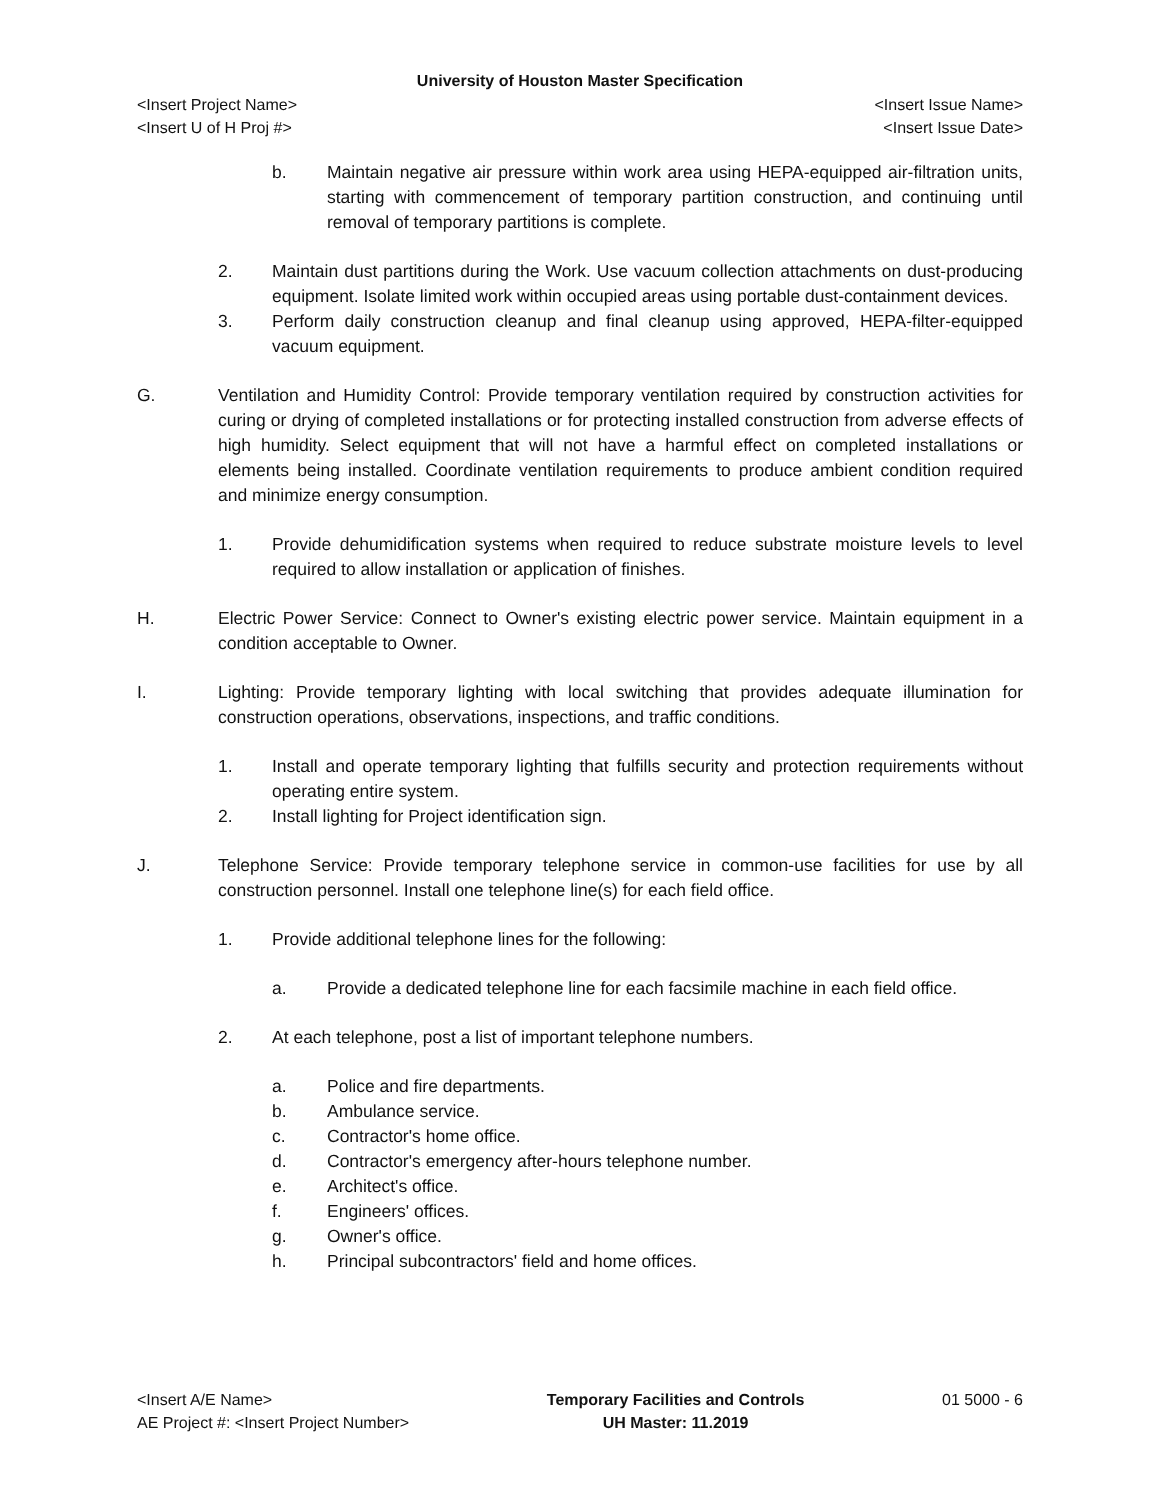University of Houston Master Specification
<Insert Project Name> <Insert Issue Name>
<Insert U of H Proj #> <Insert Issue Date>
b. Maintain negative air pressure within work area using HEPA-equipped air-filtration units, starting with commencement of temporary partition construction, and continuing until removal of temporary partitions is complete.
2. Maintain dust partitions during the Work. Use vacuum collection attachments on dust-producing equipment. Isolate limited work within occupied areas using portable dust-containment devices.
3. Perform daily construction cleanup and final cleanup using approved, HEPA-filter-equipped vacuum equipment.
G. Ventilation and Humidity Control: Provide temporary ventilation required by construction activities for curing or drying of completed installations or for protecting installed construction from adverse effects of high humidity. Select equipment that will not have a harmful effect on completed installations or elements being installed. Coordinate ventilation requirements to produce ambient condition required and minimize energy consumption.
1. Provide dehumidification systems when required to reduce substrate moisture levels to level required to allow installation or application of finishes.
H. Electric Power Service: Connect to Owner's existing electric power service. Maintain equipment in a condition acceptable to Owner.
I. Lighting: Provide temporary lighting with local switching that provides adequate illumination for construction operations, observations, inspections, and traffic conditions.
1. Install and operate temporary lighting that fulfills security and protection requirements without operating entire system.
2. Install lighting for Project identification sign.
J. Telephone Service: Provide temporary telephone service in common-use facilities for use by all construction personnel. Install one telephone line(s) for each field office.
1. Provide additional telephone lines for the following:
a. Provide a dedicated telephone line for each facsimile machine in each field office.
2. At each telephone, post a list of important telephone numbers.
a. Police and fire departments.
b. Ambulance service.
c. Contractor's home office.
d. Contractor's emergency after-hours telephone number.
e. Architect's office.
f. Engineers' offices.
g. Owner's office.
h. Principal subcontractors' field and home offices.
<Insert A/E Name>
AE Project #: <Insert Project Number>
Temporary Facilities and Controls
UH Master: 11.2019
01 5000 - 6